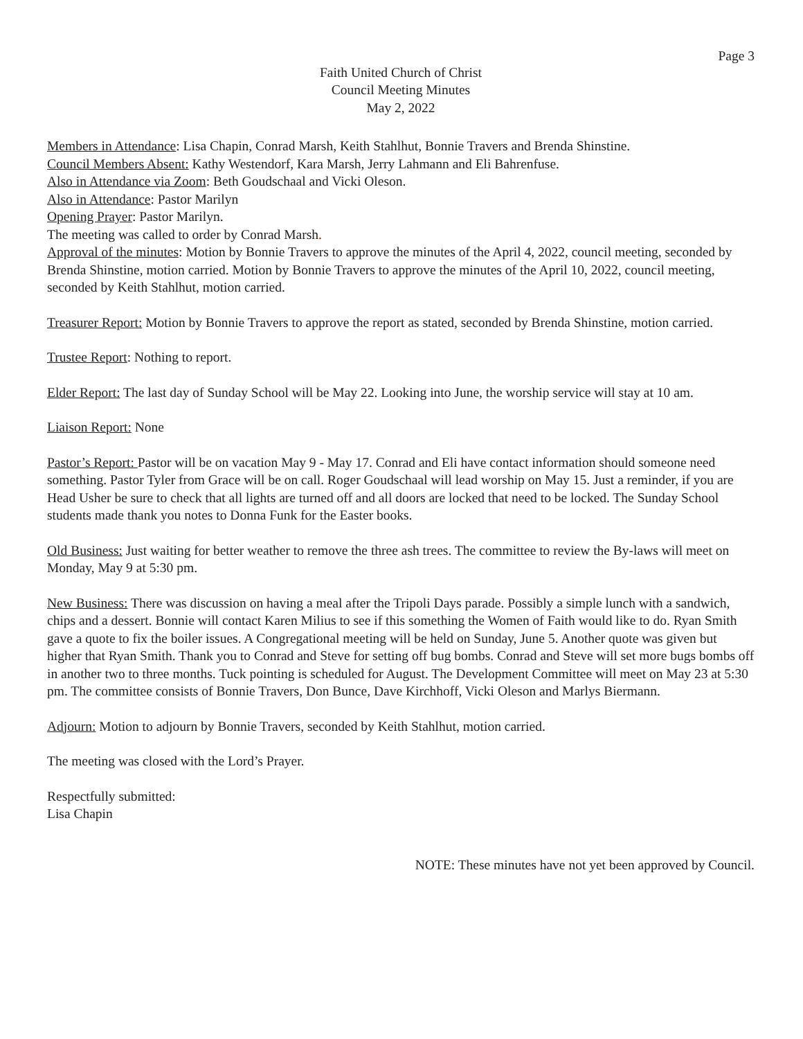Page 3
Faith United Church of Christ
Council Meeting Minutes
May 2, 2022
Members in Attendance: Lisa Chapin, Conrad Marsh, Keith Stahlhut, Bonnie Travers and Brenda Shinstine.
Council Members Absent: Kathy Westendorf, Kara Marsh, Jerry Lahmann and Eli Bahrenfuse.
Also in Attendance via Zoom: Beth Goudschaal and Vicki Oleson.
Also in Attendance: Pastor Marilyn
Opening Prayer: Pastor Marilyn.
The meeting was called to order by Conrad Marsh.
Approval of the minutes: Motion by Bonnie Travers to approve the minutes of the April 4, 2022, council meeting, seconded by Brenda Shinstine, motion carried. Motion by Bonnie Travers to approve the minutes of the April 10, 2022, council meeting, seconded by Keith Stahlhut, motion carried.
Treasurer Report: Motion by Bonnie Travers to approve the report as stated, seconded by Brenda Shinstine, motion carried.
Trustee Report: Nothing to report.
Elder Report: The last day of Sunday School will be May 22. Looking into June, the worship service will stay at 10 am.
Liaison Report: None
Pastor’s Report: Pastor will be on vacation May 9 - May 17. Conrad and Eli have contact information should someone need something. Pastor Tyler from Grace will be on call. Roger Goudschaal will lead worship on May 15. Just a reminder, if you are Head Usher be sure to check that all lights are turned off and all doors are locked that need to be locked. The Sunday School students made thank you notes to Donna Funk for the Easter books.
Old Business: Just waiting for better weather to remove the three ash trees. The committee to review the By-laws will meet on Monday, May 9 at 5:30 pm.
New Business: There was discussion on having a meal after the Tripoli Days parade. Possibly a simple lunch with a sandwich, chips and a dessert. Bonnie will contact Karen Milius to see if this something the Women of Faith would like to do. Ryan Smith gave a quote to fix the boiler issues. A Congregational meeting will be held on Sunday, June 5. Another quote was given but higher that Ryan Smith. Thank you to Conrad and Steve for setting off bug bombs. Conrad and Steve will set more bugs bombs off in another two to three months. Tuck pointing is scheduled for August. The Development Committee will meet on May 23 at 5:30 pm. The committee consists of Bonnie Travers, Don Bunce, Dave Kirchhoff, Vicki Oleson and Marlys Biermann.
Adjourn: Motion to adjourn by Bonnie Travers, seconded by Keith Stahlhut, motion carried.
The meeting was closed with the Lord’s Prayer.
Respectfully submitted:
Lisa Chapin
NOTE: These minutes have not yet been approved by Council.